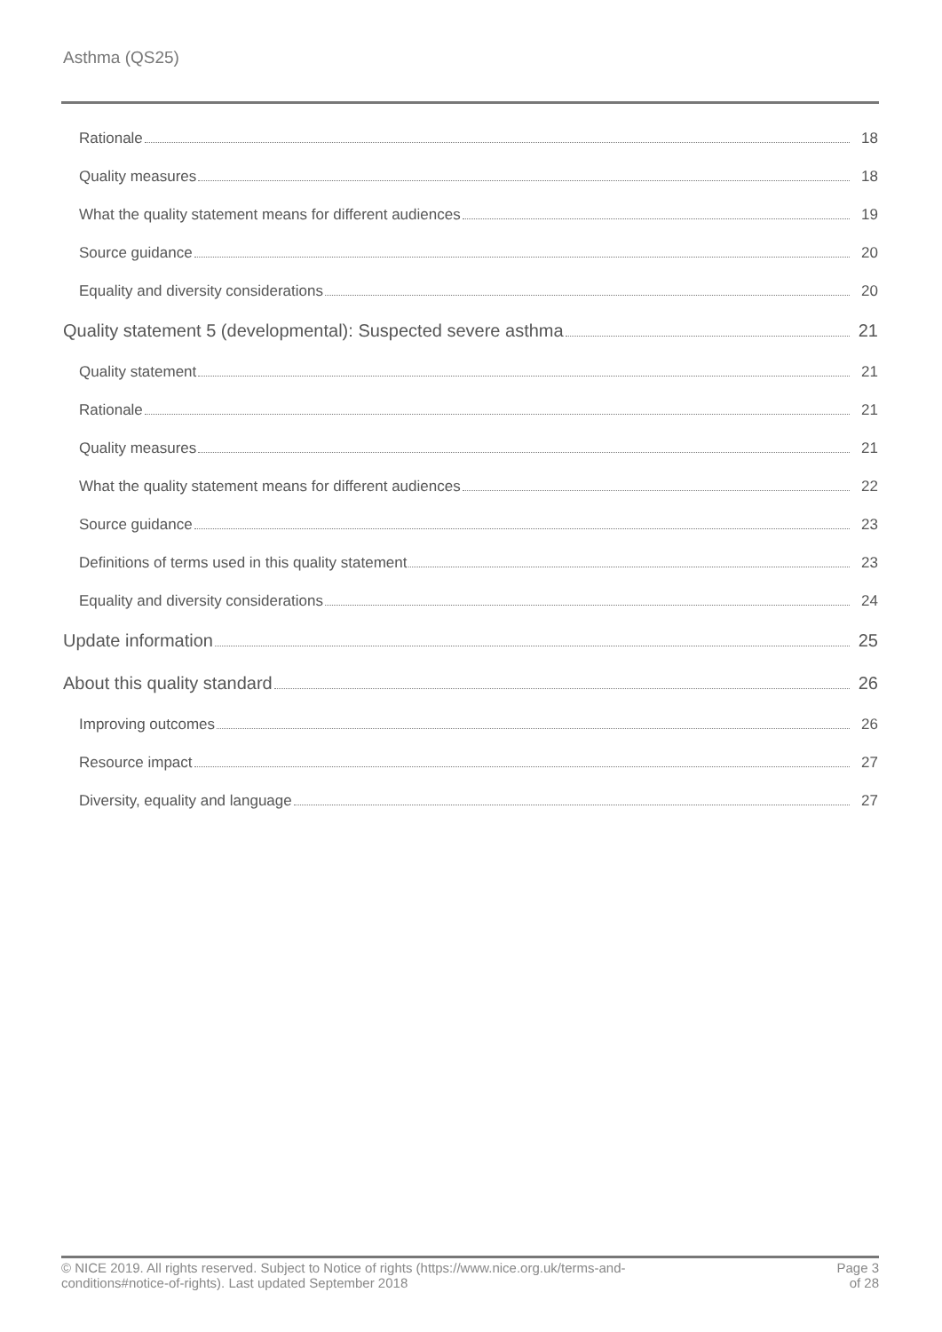Asthma (QS25)
Rationale 18
Quality measures 18
What the quality statement means for different audiences 19
Source guidance 20
Equality and diversity considerations 20
Quality statement 5 (developmental): Suspected severe asthma 21
Quality statement 21
Rationale 21
Quality measures 21
What the quality statement means for different audiences 22
Source guidance 23
Definitions of terms used in this quality statement 23
Equality and diversity considerations 24
Update information 25
About this quality standard 26
Improving outcomes 26
Resource impact 27
Diversity, equality and language 27
© NICE 2019. All rights reserved. Subject to Notice of rights (https://www.nice.org.uk/terms-and-
conditions#notice-of-rights). Last updated September 2018
Page 3
of 28